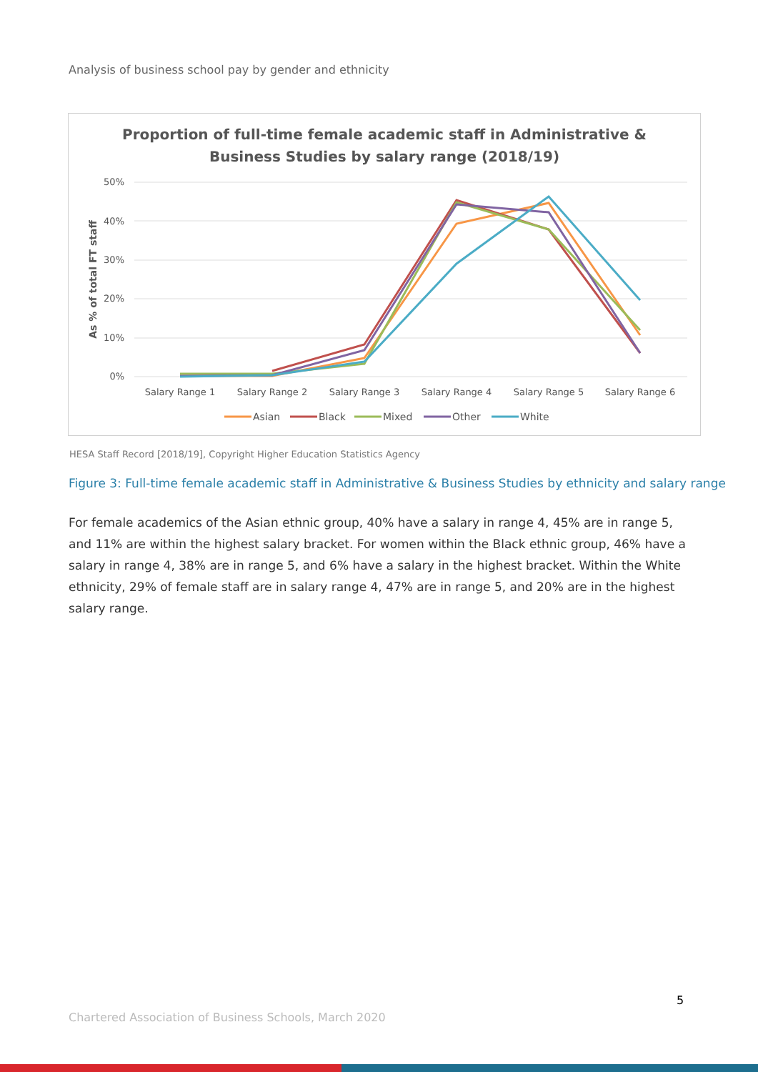Analysis of business school pay by gender and ethnicity
Proportion of full-time female academic staff in Administrative &
Business Studies by salary range (2018/19)
50%
40%
30%
20%
10%
0%
As % of total FT staff
Salary Range 1
Salary Range 2
Salary Range 3
Salary Range 4
Salary Range 5
Salary Range 6
Asian
Black
Mixed
Other
White
HESA Staff Record [2018/19], Copyright Higher Education Statistics Agency
Figure 3: Full-time female academic staff in Administrative & Business Studies by ethnicity and salary range
For female academics of the Asian ethnic group, 40% have a salary in range 4, 45% are in range 5, and 11% are within the highest salary bracket. For women within the Black ethnic group, 46% have a salary in range 4, 38% are in range 5, and 6% have a salary in the highest bracket. Within the White ethnicity, 29% of female staff are in salary range 4, 47% are in range 5, and 20% are in the highest salary range.
5
Chartered Association of Business Schools, March 2020